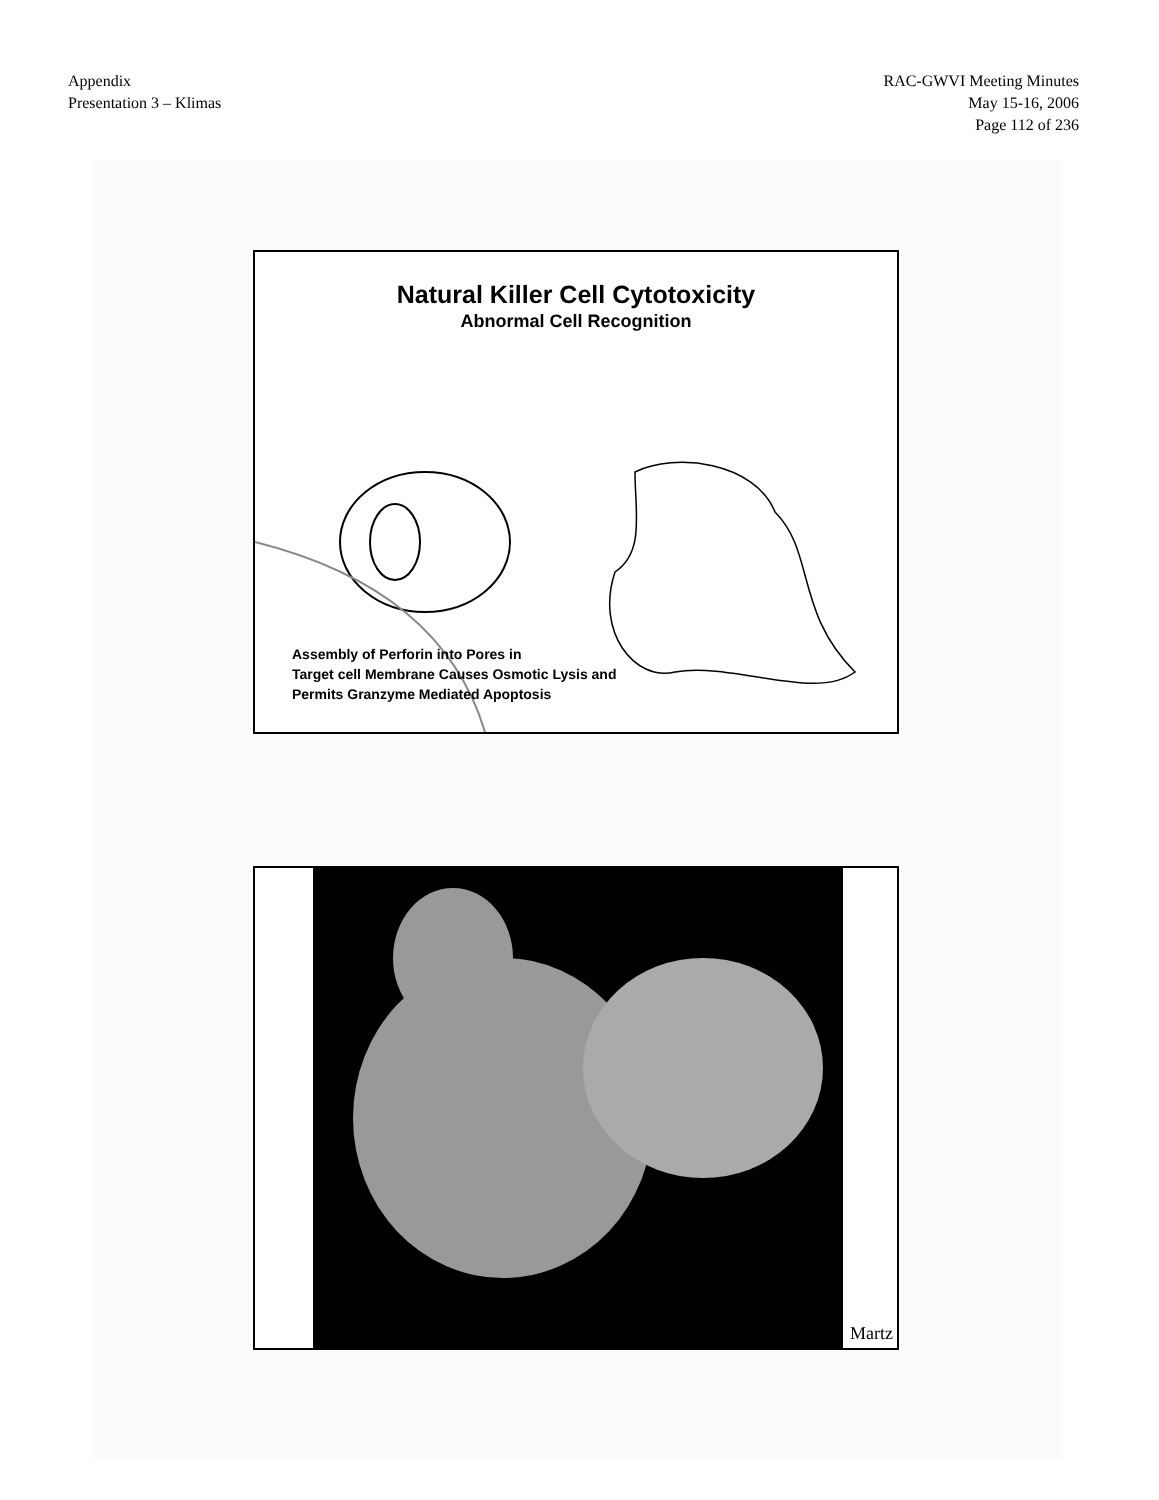Appendix
Presentation 3 – Klimas
RAC-GWVI Meeting Minutes
May 15-16, 2006
Page 112 of 236
Natural Killer Cell Cytotoxicity
Abnormal Cell Recognition
Assembly of Perforin into Pores in
Target cell Membrane Causes Osmotic Lysis and
Permits Granzyme Mediated Apoptosis
Martz